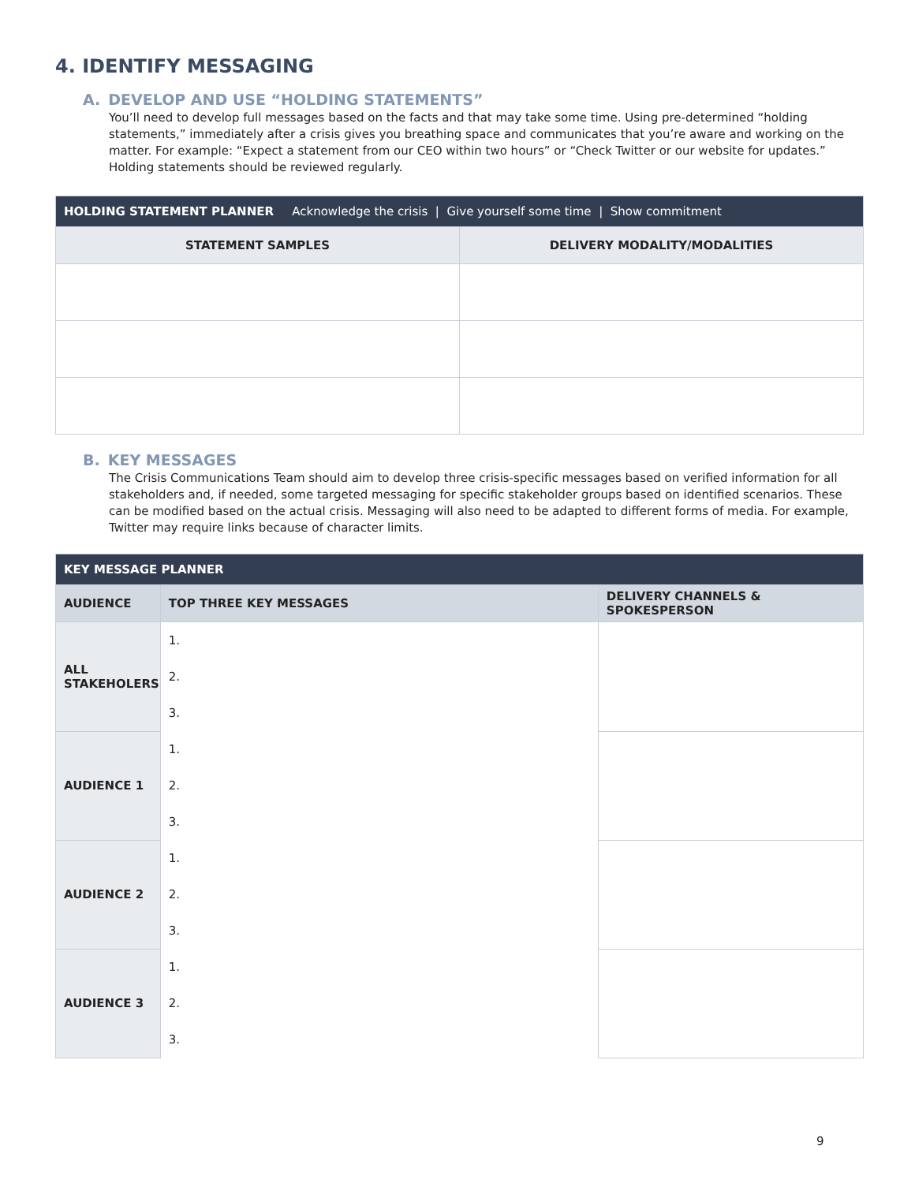4. IDENTIFY MESSAGING
A. DEVELOP AND USE “HOLDING STATEMENTS”
You’ll need to develop full messages based on the facts and that may take some time. Using pre-determined “holding statements,” immediately after a crisis gives you breathing space and communicates that you’re aware and working on the matter. For example: “Expect a statement from our CEO within two hours” or “Check Twitter or our website for updates.” Holding statements should be reviewed regularly.
| HOLDING STATEMENT PLANNER Acknowledge the crisis / Give yourself some time / Show commitment | |
| --- | --- |
| STATEMENT SAMPLES | DELIVERY MODALITY/MODALITIES |
B. KEY MESSAGES
The Crisis Communications Team should aim to develop three crisis-specific messages based on verified information for all stakeholders and, if needed, some targeted messaging for specific stakeholder groups based on identified scenarios. These can be modified based on the actual crisis. Messaging will also need to be adapted to different forms of media. For example, Twitter may require links because of character limits.
| KEY MESSAGE PLANNER | | |
| --- | --- | --- |
| AUDIENCE | TOP THREE KEY MESSAGES | DELIVERY CHANNELS & SPOKESPERSON |
| ALL STAKEHOLERS | 1. | |
| | 2. | |
| | 3. | |
| AUDIENCE 1 | 1. | |
| | 2. | |
| | 3. | |
| AUDIENCE 2 | 1. | |
| | 2. | |
| | 3. | |
| AUDIENCE 3 | 1. | |
| | 2. | |
| | 3. | |
9